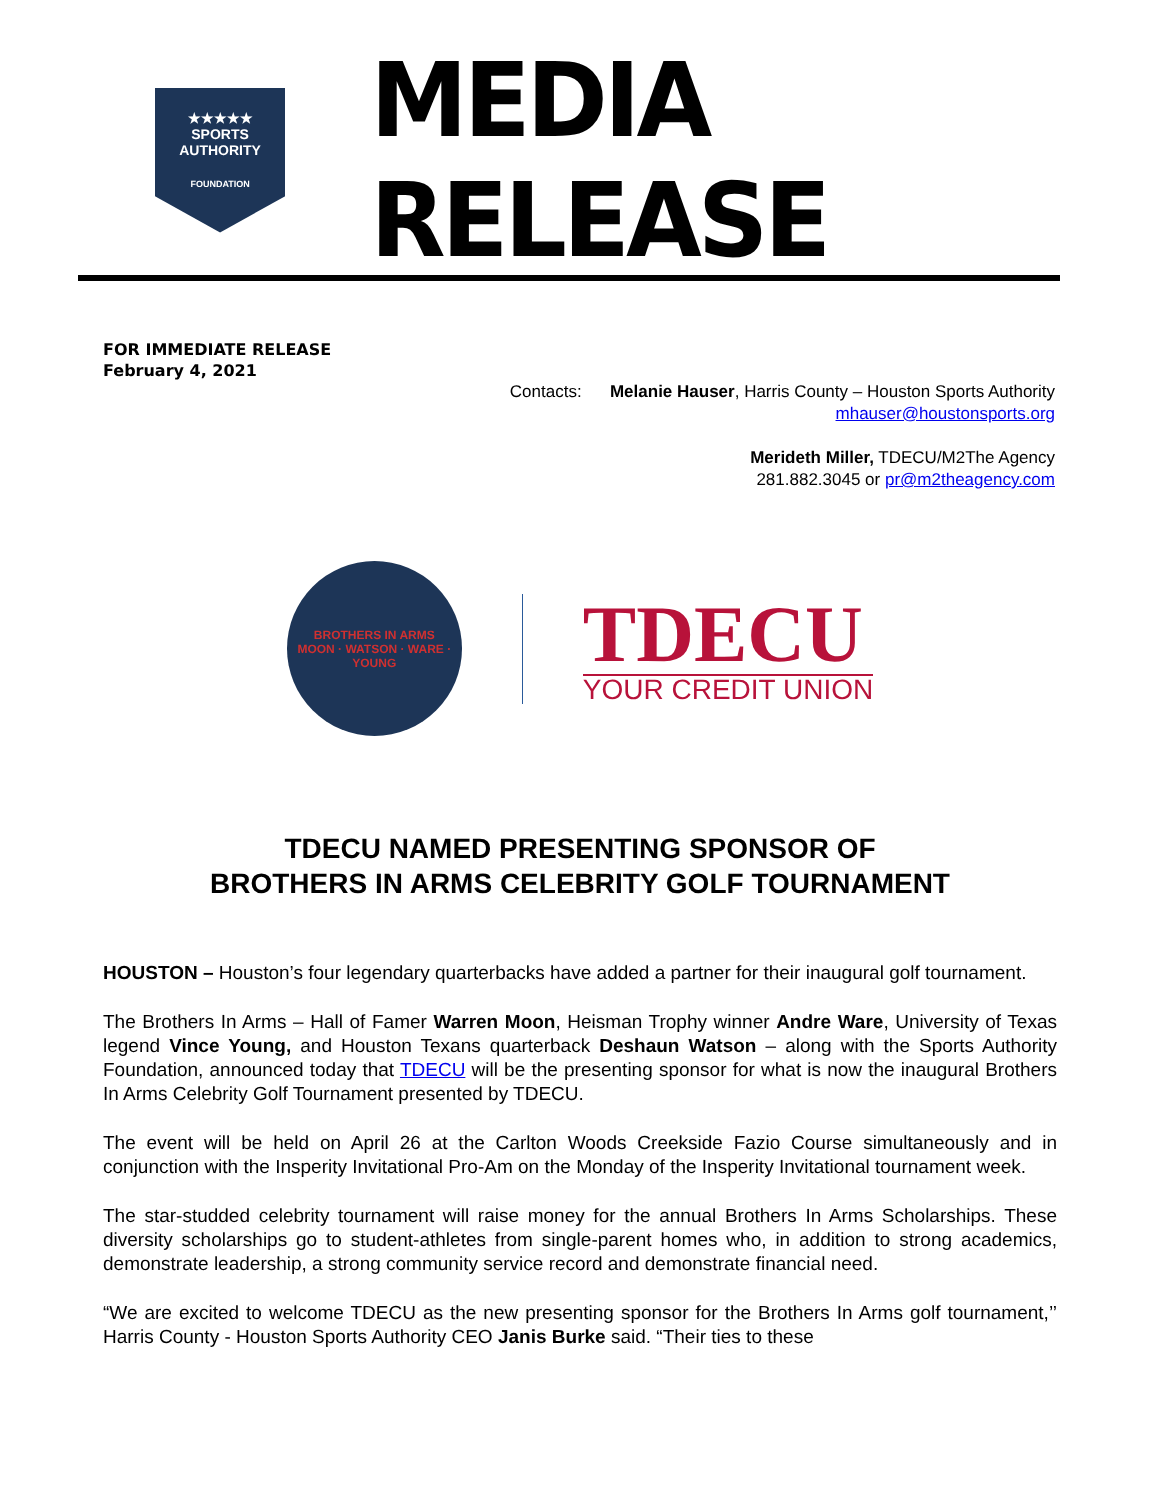★★★★★
SPORTS
AUTHORITY
FOUNDATION
MEDIA RELEASE
FOR IMMEDIATE RELEASE
February 4, 2021
Contacts: Melanie Hauser, Harris County – Houston Sports Authority
mhauser@houstonsports.org
Merideth Miller, TDECU/M2The Agency
281.882.3045 or pr@m2theagency.com
BROTHERS IN ARMS
MOON · WATSON · WARE · YOUNG
TDECU
YOUR CREDIT UNION
TDECU NAMED PRESENTING SPONSOR OF
BROTHERS IN ARMS CELEBRITY GOLF TOURNAMENT
HOUSTON – Houston’s four legendary quarterbacks have added a partner for their inaugural golf tournament.
The Brothers In Arms – Hall of Famer Warren Moon, Heisman Trophy winner Andre Ware, University of Texas legend Vince Young, and Houston Texans quarterback Deshaun Watson – along with the Sports Authority Foundation, announced today that TDECU will be the presenting sponsor for what is now the inaugural Brothers In Arms Celebrity Golf Tournament presented by TDECU.
The event will be held on April 26 at the Carlton Woods Creekside Fazio Course simultaneously and in conjunction with the Insperity Invitational Pro-Am on the Monday of the Insperity Invitational tournament week.
The star-studded celebrity tournament will raise money for the annual Brothers In Arms Scholarships. These diversity scholarships go to student-athletes from single-parent homes who, in addition to strong academics, demonstrate leadership, a strong community service record and demonstrate financial need.
“We are excited to welcome TDECU as the new presenting sponsor for the Brothers In Arms golf tournament,’’ Harris County - Houston Sports Authority CEO Janis Burke said. “Their ties to these